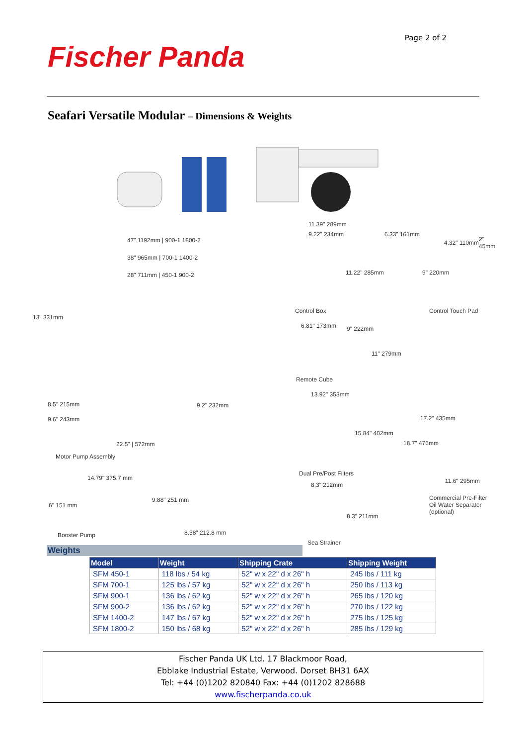Fischer Panda
Page 2 of 2
Seafari Versatile Modular – Dimensions & Weights
47" 1192mm | 900-1 1800-2
38" 965mm | 700-1 1400-2
28" 711mm | 450-1 900-2
13" 331mm
11.39" 289mm
9.22" 234mm
11.22" 285mm
6.33" 161mm
4.32" 110mm 2" 45mm
9" 220mm
Control Box Control Touch Pad
6.81" 173mm 9" 222mm
11" 279mm
Remote Cube
8.5" 215mm
9.6" 243mm
9.2" 232mm
22.5" | 572mm
Motor Pump Assembly
13.92" 353mm
15.84" 402mm
Dual Pre/Post Filters
17.2" 435mm
18.7" 476mm
11.6" 295mm
Commercial Pre-Filter
Oil Water Separator
(optional)
14.79" 375.7 mm
6" 151 mm
9.88" 251 mm
8.38" 212.8 mm
Booster Pump
8.3" 212mm
8.3" 211mm
Sea Strainer
Weights
| Model | Weight | Shipping Crate | Shipping Weight |
| --- | --- | --- | --- |
| SFM 450-1 | 118 lbs / 54 kg | 52" w x 22" d x 26" h | 245 lbs / 111 kg |
| SFM 700-1 | 125 lbs / 57 kg | 52" w x 22" d x 26" h | 250 lbs / 113 kg |
| SFM 900-1 | 136 lbs / 62 kg | 52" w x 22" d x 26" h | 265 lbs / 120 kg |
| SFM 900-2 | 136 lbs / 62 kg | 52" w x 22" d x 26" h | 270 lbs / 122 kg |
| SFM 1400-2 | 147 lbs / 67 kg | 52" w x 22" d x 26" h | 275 lbs / 125 kg |
| SFM 1800-2 | 150 lbs / 68 kg | 52" w x 22" d x 26" h | 285 lbs / 129 kg |
Fischer Panda UK Ltd. 17 Blackmoor Road,
Ebblake Industrial Estate, Verwood. Dorset BH31 6AX
Tel: +44 (0)1202 820840 Fax: +44 (0)1202 828688
www.fischerpanda.co.uk